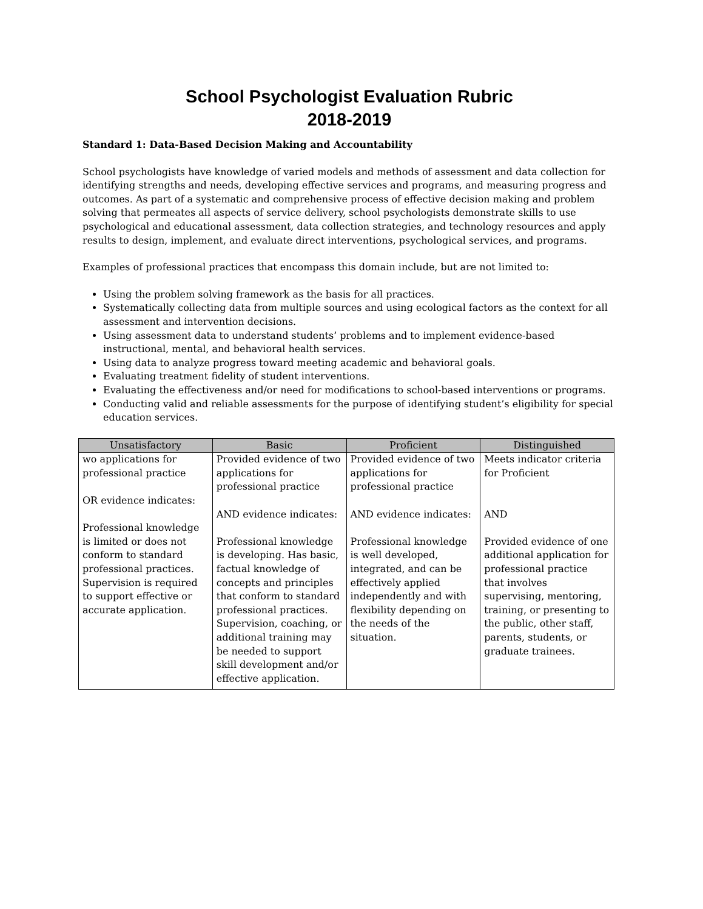School Psychologist Evaluation Rubric
2018-2019
Standard 1: Data-Based Decision Making and Accountability
School psychologists have knowledge of varied models and methods of assessment and data collection for identifying strengths and needs, developing effective services and programs, and measuring progress and outcomes. As part of a systematic and comprehensive process of effective decision making and problem solving that permeates all aspects of service delivery, school psychologists demonstrate skills to use psychological and educational assessment, data collection strategies, and technology resources and apply results to design, implement, and evaluate direct interventions, psychological services, and programs.
Examples of professional practices that encompass this domain include, but are not limited to:
Using the problem solving framework as the basis for all practices.
Systematically collecting data from multiple sources and using ecological factors as the context for all assessment and intervention decisions.
Using assessment data to understand students’ problems and to implement evidence-based instructional, mental, and behavioral health services.
Using data to analyze progress toward meeting academic and behavioral goals.
Evaluating treatment fidelity of student interventions.
Evaluating the effectiveness and/or need for modifications to school-based interventions or programs.
Conducting valid and reliable assessments for the purpose of identifying student’s eligibility for special education services.
| Unsatisfactory | Basic | Proficient | Distinguished |
| --- | --- | --- | --- |
| wo applications for professional practice OR evidence indicates: Professional knowledge is limited or does not conform to standard professional practices. Supervision is required to support effective or accurate application. | Provided evidence of two applications for professional practice AND evidence indicates: Professional knowledge is developing. Has basic, factual knowledge of concepts and principles that conform to standard professional practices. Supervision, coaching, or additional training may be needed to support skill development and/or effective application. | Provided evidence of two applications for professional practice AND evidence indicates: Professional knowledge is well developed, integrated, and can be effectively applied independently and with flexibility depending on the needs of the situation. | Meets indicator criteria for Proficient AND Provided evidence of one additional application for professional practice that involves supervising, mentoring, training, or presenting to the public, other staff, parents, students, or graduate trainees. |